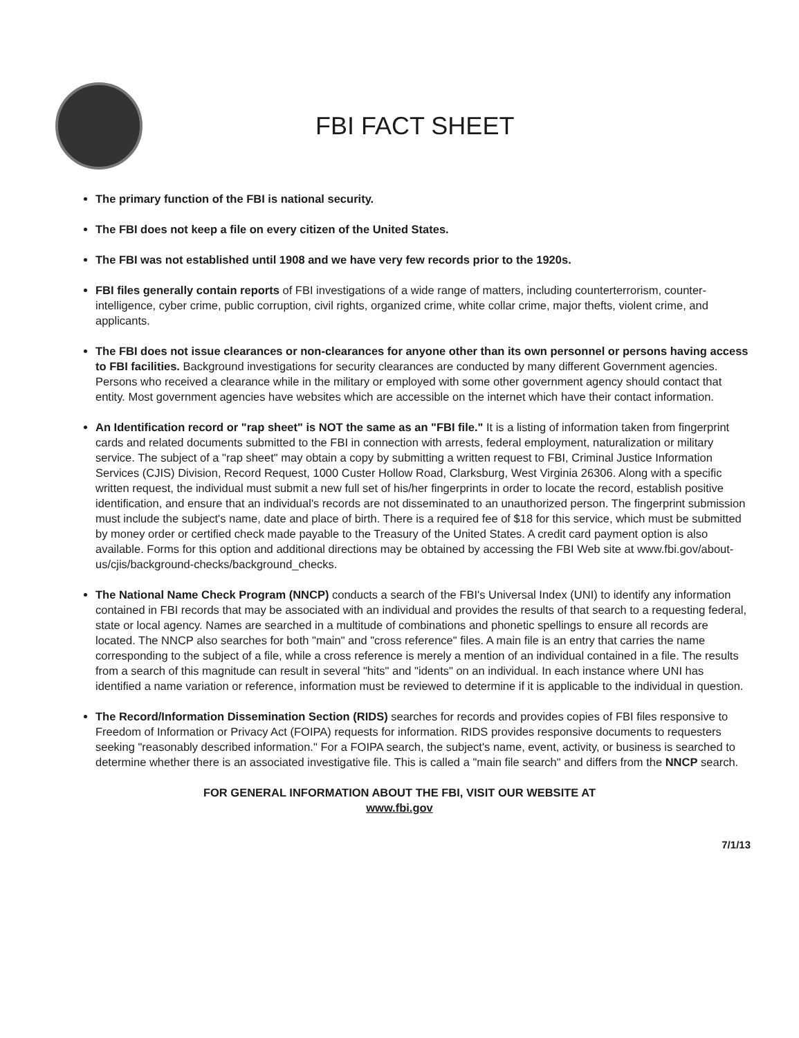FBI FACT SHEET
The primary function of the FBI is national security.
The FBI does not keep a file on every citizen of the United States.
The FBI was not established until 1908 and we have very few records prior to the 1920s.
FBI files generally contain reports of FBI investigations of a wide range of matters, including counterterrorism, counter-intelligence, cyber crime, public corruption, civil rights, organized crime, white collar crime, major thefts, violent crime, and applicants.
The FBI does not issue clearances or non-clearances for anyone other than its own personnel or persons having access to FBI facilities. Background investigations for security clearances are conducted by many different Government agencies. Persons who received a clearance while in the military or employed with some other government agency should contact that entity. Most government agencies have websites which are accessible on the internet which have their contact information.
An Identification record or "rap sheet" is NOT the same as an "FBI file." It is a listing of information taken from fingerprint cards and related documents submitted to the FBI in connection with arrests, federal employment, naturalization or military service. The subject of a "rap sheet" may obtain a copy by submitting a written request to FBI, Criminal Justice Information Services (CJIS) Division, Record Request, 1000 Custer Hollow Road, Clarksburg, West Virginia 26306. Along with a specific written request, the individual must submit a new full set of his/her fingerprints in order to locate the record, establish positive identification, and ensure that an individual's records are not disseminated to an unauthorized person. The fingerprint submission must include the subject's name, date and place of birth. There is a required fee of $18 for this service, which must be submitted by money order or certified check made payable to the Treasury of the United States. A credit card payment option is also available. Forms for this option and additional directions may be obtained by accessing the FBI Web site at www.fbi.gov/about-us/cjis/background-checks/background_checks.
The National Name Check Program (NNCP) conducts a search of the FBI's Universal Index (UNI) to identify any information contained in FBI records that may be associated with an individual and provides the results of that search to a requesting federal, state or local agency. Names are searched in a multitude of combinations and phonetic spellings to ensure all records are located. The NNCP also searches for both "main" and "cross reference" files. A main file is an entry that carries the name corresponding to the subject of a file, while a cross reference is merely a mention of an individual contained in a file. The results from a search of this magnitude can result in several "hits" and "idents" on an individual. In each instance where UNI has identified a name variation or reference, information must be reviewed to determine if it is applicable to the individual in question.
The Record/Information Dissemination Section (RIDS) searches for records and provides copies of FBI files responsive to Freedom of Information or Privacy Act (FOIPA) requests for information. RIDS provides responsive documents to requesters seeking "reasonably described information." For a FOIPA search, the subject's name, event, activity, or business is searched to determine whether there is an associated investigative file. This is called a "main file search" and differs from the NNCP search.
FOR GENERAL INFORMATION ABOUT THE FBI, VISIT OUR WEBSITE AT
www.fbi.gov
7/1/13